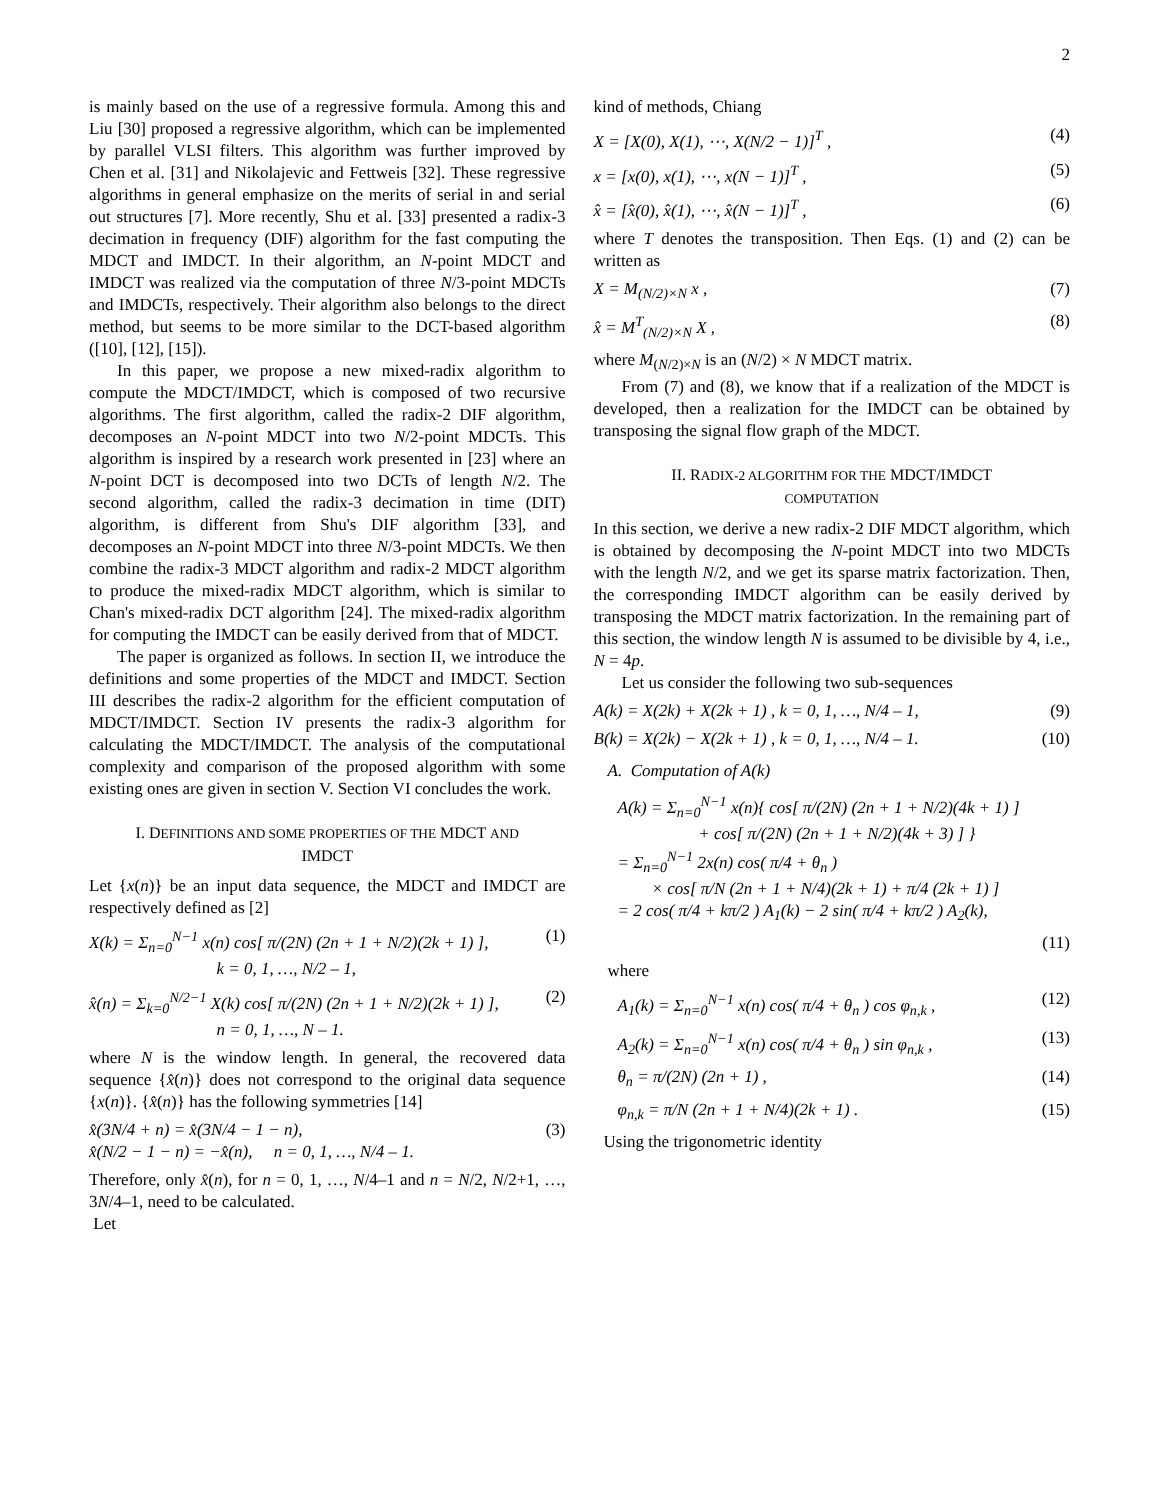2
is mainly based on the use of a regressive formula. Among this and Liu [30] proposed a regressive algorithm, which can be implemented by parallel VLSI filters. This algorithm was further improved by Chen et al. [31] and Nikolajevic and Fettweis [32]. These regressive algorithms in general emphasize on the merits of serial in and serial out structures [7]. More recently, Shu et al. [33] presented a radix-3 decimation in frequency (DIF) algorithm for the fast computing the MDCT and IMDCT. In their algorithm, an N-point MDCT and IMDCT was realized via the computation of three N/3-point MDCTs and IMDCTs, respectively. Their algorithm also belongs to the direct method, but seems to be more similar to the DCT-based algorithm ([10], [12], [15]).
In this paper, we propose a new mixed-radix algorithm to compute the MDCT/IMDCT, which is composed of two recursive algorithms. The first algorithm, called the radix-2 DIF algorithm, decomposes an N-point MDCT into two N/2-point MDCTs. This algorithm is inspired by a research work presented in [23] where an N-point DCT is decomposed into two DCTs of length N/2. The second algorithm, called the radix-3 decimation in time (DIT) algorithm, is different from Shu's DIF algorithm [33], and decomposes an N-point MDCT into three N/3-point MDCTs. We then combine the radix-3 MDCT algorithm and radix-2 MDCT algorithm to produce the mixed-radix MDCT algorithm, which is similar to Chan's mixed-radix DCT algorithm [24]. The mixed-radix algorithm for computing the IMDCT can be easily derived from that of MDCT.
The paper is organized as follows. In section II, we introduce the definitions and some properties of the MDCT and IMDCT. Section III describes the radix-2 algorithm for the efficient computation of MDCT/IMDCT. Section IV presents the radix-3 algorithm for calculating the MDCT/IMDCT. The analysis of the computational complexity and comparison of the proposed algorithm with some existing ones are given in section V. Section VI concludes the work.
I. DEFINITIONS AND SOME PROPERTIES OF THE MDCT AND
IMDCT
Let {x(n)} be an input data sequence, the MDCT and IMDCT are respectively defined as [2]
X(k) = Σ<sub>n=0</sub><sup>N−1</sup> x(n) cos[ π/(2N) (2n + 1 + N/2)(2k + 1) ],
k = 0, 1, …, N/2 – 1, (1)
x̂(n) = Σ<sub>k=0</sub><sup>N/2−1</sup> X(k) cos[ π/(2N) (2n + 1 + N/2)(2k + 1) ],
n = 0, 1, …, N – 1. (2)
where N is the window length. In general, the recovered data sequence {x̂(n)} does not correspond to the original data sequence {x(n)}. {x̂(n)} has the following symmetries [14]
x̂(3N/4 + n) = x̂(3N/4 − 1 − n),
x̂(N/2 − 1 − n) = −x̂(n), n = 0, 1, …, N/4 – 1. (3)
Therefore, only x̂(n), for n = 0, 1, …, N/4–1 and n = N/2, N/2+1, …, 3N/4–1, need to be calculated.
Let
kind of methods, Chiang
X = [X(0), X(1), ⋯, X(N/2 − 1)]<sup>T</sup> , (4)
x = [x(0), x(1), ⋯, x(N − 1)]<sup>T</sup> , (5)
x̂ = [x̂(0), x̂(1), ⋯, x̂(N − 1)]<sup>T</sup> , (6)
where T denotes the transposition. Then Eqs. (1) and (2) can be written as
X = M<sub>(N/2)×N</sub> x , (7)
x̂ = M<sup>T</sup><sub>(N/2)×N</sub> X , (8)
where M<sub>(N/2)×N</sub> is an (N/2) × N MDCT matrix.
From (7) and (8), we know that if a realization of the MDCT is developed, then a realization for the IMDCT can be obtained by transposing the signal flow graph of the MDCT.
II. RADIX-2 ALGORITHM FOR THE MDCT/IMDCT
COMPUTATION
In this section, we derive a new radix-2 DIF MDCT algorithm, which is obtained by decomposing the N-point MDCT into two MDCTs with the length N/2, and we get its sparse matrix factorization. Then, the corresponding IMDCT algorithm can be easily derived by transposing the MDCT matrix factorization. In the remaining part of this section, the window length N is assumed to be divisible by 4, i.e., N = 4p.
Let us consider the following two sub-sequences
A(k) = X(2k) + X(2k + 1) , k = 0, 1, …, N/4 – 1, (9)
B(k) = X(2k) − X(2k + 1) , k = 0, 1, …, N/4 – 1. (10)
A. Computation of A(k)
A(k) = Σ<sub>n=0</sub><sup>N−1</sup> x(n){ cos[ π/(2N) (2n + 1 + N/2)(4k + 1) ]
+ cos[ π/(2N) (2n + 1 + N/2)(4k + 3) ] }
= Σ<sub>n=0</sub><sup>N−1</sup> 2x(n) cos( π/4 + θ<sub>n</sub> )
× cos[ π/N (2n + 1 + N/4)(2k + 1) + π/4 (2k + 1) ]
= 2 cos( π/4 + kπ/2 ) A<sub>1</sub>(k) − 2 sin( π/4 + kπ/2 ) A<sub>2</sub>(k),
(11)
where
A<sub>1</sub>(k) = Σ<sub>n=0</sub><sup>N−1</sup> x(n) cos( π/4 + θ<sub>n</sub> ) cos φ<sub>n,k</sub> , (12)
A<sub>2</sub>(k) = Σ<sub>n=0</sub><sup>N−1</sup> x(n) cos( π/4 + θ<sub>n</sub> ) sin φ<sub>n,k</sub> , (13)
θ<sub>n</sub> = π/(2N) (2n + 1) , (14)
φ<sub>n,k</sub> = π/N (2n + 1 + N/4)(2k + 1) . (15)
Using the trigonometric identity